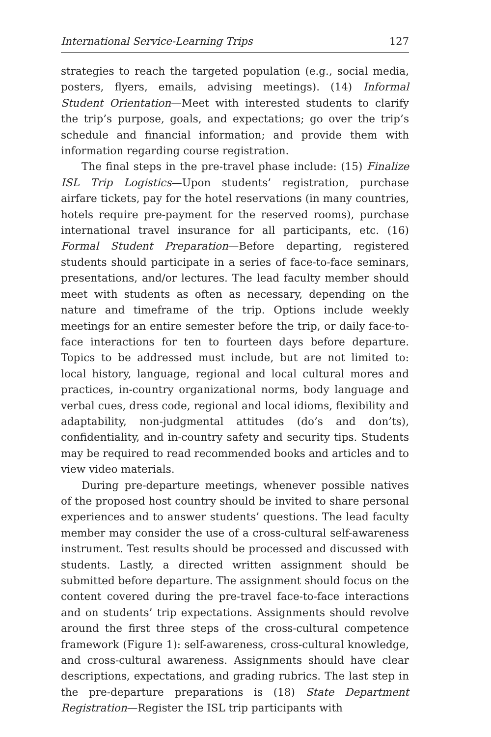International Service-Learning Trips 127
strategies to reach the targeted population (e.g., social media, posters, flyers, emails, advising meetings). (14) Informal Student Orientation—Meet with interested students to clarify the trip’s purpose, goals, and expectations; go over the trip’s schedule and financial information; and provide them with information regarding course registration.
The final steps in the pre-travel phase include: (15) Finalize ISL Trip Logistics—Upon students’ registration, purchase airfare tickets, pay for the hotel reservations (in many countries, hotels require pre-payment for the reserved rooms), purchase international travel insurance for all participants, etc. (16) Formal Student Preparation—Before departing, registered students should participate in a series of face-to-face seminars, presentations, and/or lectures. The lead faculty member should meet with students as often as necessary, depending on the nature and timeframe of the trip. Options include weekly meetings for an entire semester before the trip, or daily face-to-face interactions for ten to fourteen days before departure. Topics to be addressed must include, but are not limited to: local history, language, regional and local cultural mores and practices, in-country organizational norms, body language and verbal cues, dress code, regional and local idioms, flexibility and adaptability, non-judgmental attitudes (do’s and don’ts), confidentiality, and in-country safety and security tips. Students may be required to read recommended books and articles and to view video materials.
During pre-departure meetings, whenever possible natives of the proposed host country should be invited to share personal experiences and to answer students’ questions. The lead faculty member may consider the use of a cross-cultural self-awareness instrument. Test results should be processed and discussed with students. Lastly, a directed written assignment should be submitted before departure. The assignment should focus on the content covered during the pre-travel face-to-face interactions and on students’ trip expectations. Assignments should revolve around the first three steps of the cross-cultural competence framework (Figure 1): self-awareness, cross-cultural knowledge, and cross-cultural awareness. Assignments should have clear descriptions, expectations, and grading rubrics. The last step in the pre-departure preparations is (18) State Department Registration—Register the ISL trip participants with